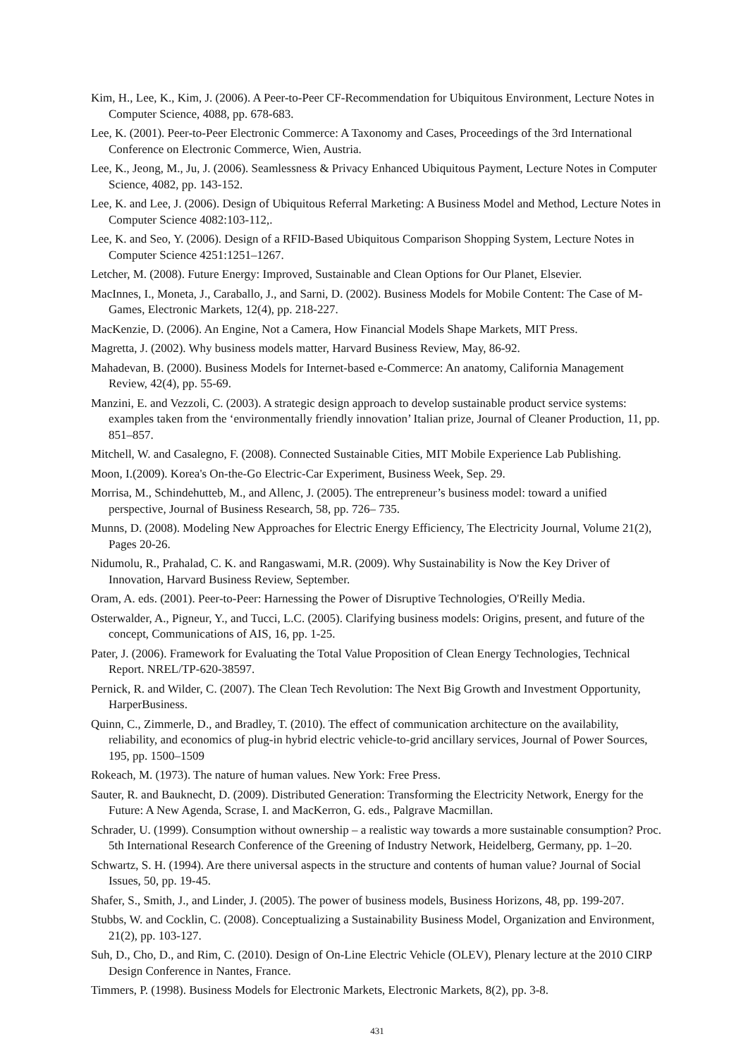Kim, H., Lee, K., Kim, J. (2006). A Peer-to-Peer CF-Recommendation for Ubiquitous Environment, Lecture Notes in Computer Science, 4088, pp. 678-683.
Lee, K. (2001). Peer-to-Peer Electronic Commerce: A Taxonomy and Cases, Proceedings of the 3rd International Conference on Electronic Commerce, Wien, Austria.
Lee, K., Jeong, M., Ju, J. (2006). Seamlessness & Privacy Enhanced Ubiquitous Payment, Lecture Notes in Computer Science, 4082, pp. 143-152.
Lee, K. and Lee, J. (2006). Design of Ubiquitous Referral Marketing: A Business Model and Method, Lecture Notes in Computer Science 4082:103-112,.
Lee, K. and Seo, Y. (2006). Design of a RFID-Based Ubiquitous Comparison Shopping System, Lecture Notes in Computer Science 4251:1251–1267.
Letcher, M. (2008). Future Energy: Improved, Sustainable and Clean Options for Our Planet, Elsevier.
MacInnes, I., Moneta, J., Caraballo, J., and Sarni, D. (2002). Business Models for Mobile Content: The Case of M-Games, Electronic Markets, 12(4), pp. 218-227.
MacKenzie, D. (2006). An Engine, Not a Camera, How Financial Models Shape Markets, MIT Press.
Magretta, J. (2002). Why business models matter, Harvard Business Review, May, 86-92.
Mahadevan, B. (2000). Business Models for Internet-based e-Commerce: An anatomy, California Management Review, 42(4), pp. 55-69.
Manzini, E. and Vezzoli, C. (2003). A strategic design approach to develop sustainable product service systems: examples taken from the ‘environmentally friendly innovation’ Italian prize, Journal of Cleaner Production, 11, pp. 851–857.
Mitchell, W. and Casalegno, F. (2008). Connected Sustainable Cities, MIT Mobile Experience Lab Publishing.
Moon, I.(2009). Korea's On-the-Go Electric-Car Experiment, Business Week, Sep. 29.
Morrisa, M., Schindehutteb, M., and Allenc, J. (2005). The entrepreneur’s business model: toward a unified perspective, Journal of Business Research, 58, pp. 726– 735.
Munns, D. (2008). Modeling New Approaches for Electric Energy Efficiency, The Electricity Journal, Volume 21(2), Pages 20-26.
Nidumolu, R., Prahalad, C. K. and Rangaswami, M.R. (2009). Why Sustainability is Now the Key Driver of Innovation, Harvard Business Review, September.
Oram, A. eds. (2001). Peer-to-Peer: Harnessing the Power of Disruptive Technologies, O'Reilly Media.
Osterwalder, A., Pigneur, Y., and Tucci, L.C. (2005). Clarifying business models: Origins, present, and future of the concept, Communications of AIS, 16, pp. 1-25.
Pater, J. (2006). Framework for Evaluating the Total Value Proposition of Clean Energy Technologies, Technical Report. NREL/TP-620-38597.
Pernick, R. and Wilder, C. (2007). The Clean Tech Revolution: The Next Big Growth and Investment Opportunity, HarperBusiness.
Quinn, C., Zimmerle, D., and Bradley, T. (2010). The effect of communication architecture on the availability, reliability, and economics of plug-in hybrid electric vehicle-to-grid ancillary services, Journal of Power Sources, 195, pp. 1500–1509
Rokeach, M. (1973). The nature of human values. New York: Free Press.
Sauter, R. and Bauknecht, D. (2009). Distributed Generation: Transforming the Electricity Network, Energy for the Future: A New Agenda, Scrase, I. and MacKerron, G. eds., Palgrave Macmillan.
Schrader, U. (1999). Consumption without ownership – a realistic way towards a more sustainable consumption? Proc. 5th International Research Conference of the Greening of Industry Network, Heidelberg, Germany, pp. 1–20.
Schwartz, S. H. (1994). Are there universal aspects in the structure and contents of human value? Journal of Social Issues, 50, pp. 19-45.
Shafer, S., Smith, J., and Linder, J. (2005). The power of business models, Business Horizons, 48, pp. 199-207.
Stubbs, W. and Cocklin, C. (2008). Conceptualizing a Sustainability Business Model, Organization and Environment, 21(2), pp. 103-127.
Suh, D., Cho, D., and Rim, C. (2010). Design of On-Line Electric Vehicle (OLEV), Plenary lecture at the 2010 CIRP Design Conference in Nantes, France.
Timmers, P. (1998). Business Models for Electronic Markets, Electronic Markets, 8(2), pp. 3-8.
431